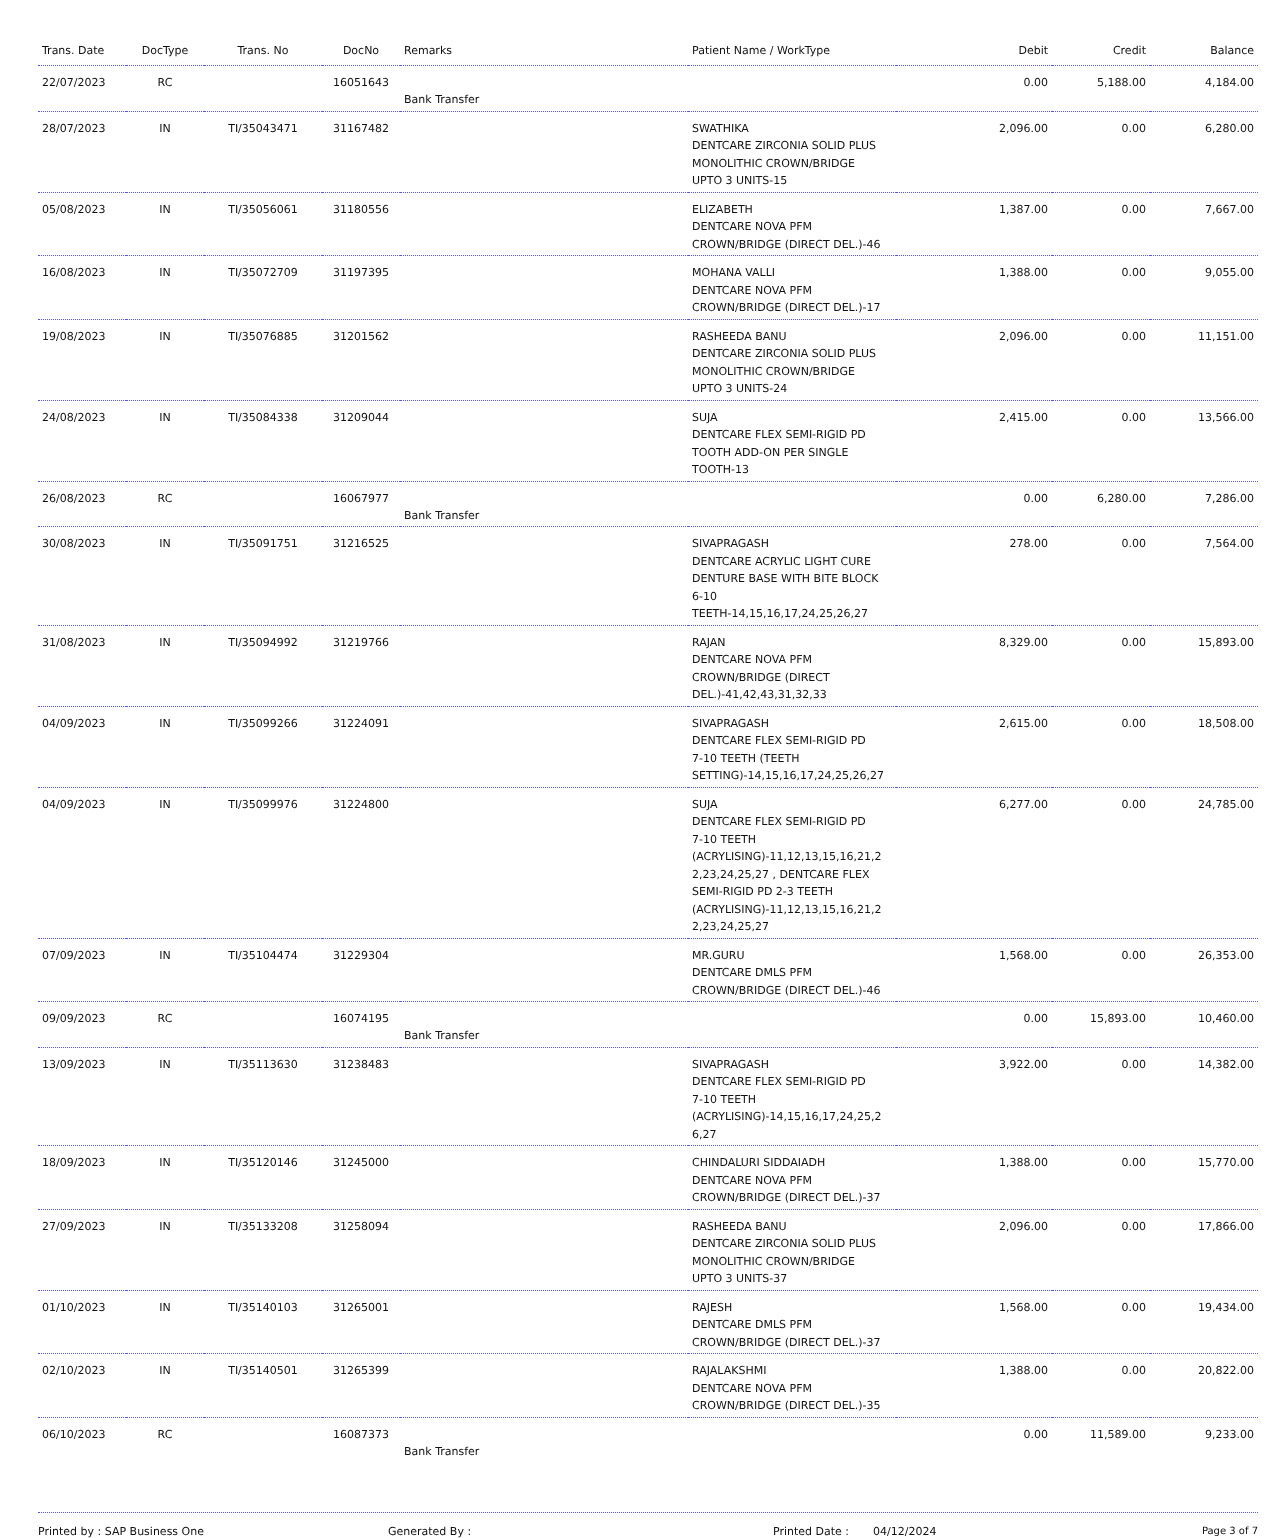| Trans. Date | DocType | Trans. No | DocNo | Remarks | Patient Name / WorkType | Debit | Credit | Balance |
| --- | --- | --- | --- | --- | --- | --- | --- | --- |
| 22/07/2023 | RC | | 16051643 | Bank Transfer | | 0.00 | 5,188.00 | 4,184.00 |
| 28/07/2023 | IN | TI/35043471 | 31167482 | | SWATHIKA DENTCARE ZIRCONIA SOLID PLUS MONOLITHIC CROWN/BRIDGE UPTO 3 UNITS-15 | 2,096.00 | 0.00 | 6,280.00 |
| 05/08/2023 | IN | TI/35056061 | 31180556 | | ELIZABETH DENTCARE NOVA PFM CROWN/BRIDGE (DIRECT DEL.)-46 | 1,387.00 | 0.00 | 7,667.00 |
| 16/08/2023 | IN | TI/35072709 | 31197395 | | MOHANA VALLI DENTCARE NOVA PFM CROWN/BRIDGE (DIRECT DEL.)-17 | 1,388.00 | 0.00 | 9,055.00 |
| 19/08/2023 | IN | TI/35076885 | 31201562 | | RASHEEDA BANU DENTCARE ZIRCONIA SOLID PLUS MONOLITHIC CROWN/BRIDGE UPTO 3 UNITS-24 | 2,096.00 | 0.00 | 11,151.00 |
| 24/08/2023 | IN | TI/35084338 | 31209044 | | SUJA DENTCARE FLEX SEMI-RIGID PD TOOTH ADD-ON PER SINGLE TOOTH-13 | 2,415.00 | 0.00 | 13,566.00 |
| 26/08/2023 | RC | | 16067977 | Bank Transfer | | 0.00 | 6,280.00 | 7,286.00 |
| 30/08/2023 | IN | TI/35091751 | 31216525 | | SIVAPRAGASH DENTCARE ACRYLIC LIGHT CURE DENTURE BASE WITH BITE BLOCK 6-10 TEETH-14,15,16,17,24,25,26,27 | 278.00 | 0.00 | 7,564.00 |
| 31/08/2023 | IN | TI/35094992 | 31219766 | | RAJAN DENTCARE NOVA PFM CROWN/BRIDGE (DIRECT DEL.)-41,42,43,31,32,33 | 8,329.00 | 0.00 | 15,893.00 |
| 04/09/2023 | IN | TI/35099266 | 31224091 | | SIVAPRAGASH DENTCARE FLEX SEMI-RIGID PD 7-10 TEETH (TEETH SETTING)-14,15,16,17,24,25,26,27 | 2,615.00 | 0.00 | 18,508.00 |
| 04/09/2023 | IN | TI/35099976 | 31224800 | | SUJA DENTCARE FLEX SEMI-RIGID PD 7-10 TEETH (ACRYLISING)-11,12,13,15,16,21,2 2,23,24,25,27 , DENTCARE FLEX SEMI-RIGID PD 2-3 TEETH (ACRYLISING)-11,12,13,15,16,21,2 2,23,24,25,27 | 6,277.00 | 0.00 | 24,785.00 |
| 07/09/2023 | IN | TI/35104474 | 31229304 | | MR.GURU DENTCARE DMLS PFM CROWN/BRIDGE (DIRECT DEL.)-46 | 1,568.00 | 0.00 | 26,353.00 |
| 09/09/2023 | RC | | 16074195 | Bank Transfer | | 0.00 | 15,893.00 | 10,460.00 |
| 13/09/2023 | IN | TI/35113630 | 31238483 | | SIVAPRAGASH DENTCARE FLEX SEMI-RIGID PD 7-10 TEETH (ACRYLISING)-14,15,16,17,24,25,2 6,27 | 3,922.00 | 0.00 | 14,382.00 |
| 18/09/2023 | IN | TI/35120146 | 31245000 | | CHINDALURI SIDDAIADH DENTCARE NOVA PFM CROWN/BRIDGE (DIRECT DEL.)-37 | 1,388.00 | 0.00 | 15,770.00 |
| 27/09/2023 | IN | TI/35133208 | 31258094 | | RASHEEDA BANU DENTCARE ZIRCONIA SOLID PLUS MONOLITHIC CROWN/BRIDGE UPTO 3 UNITS-37 | 2,096.00 | 0.00 | 17,866.00 |
| 01/10/2023 | IN | TI/35140103 | 31265001 | | RAJESH DENTCARE DMLS PFM CROWN/BRIDGE (DIRECT DEL.)-37 | 1,568.00 | 0.00 | 19,434.00 |
| 02/10/2023 | IN | TI/35140501 | 31265399 | | RAJALAKSHMI DENTCARE NOVA PFM CROWN/BRIDGE (DIRECT DEL.)-35 | 1,388.00 | 0.00 | 20,822.00 |
| 06/10/2023 | RC | | 16087373 | Bank Transfer | | 0.00 | 11,589.00 | 9,233.00 |
Printed by : SAP Business One Generated By : Printed Date : 04/12/2024 Page 3 of 7